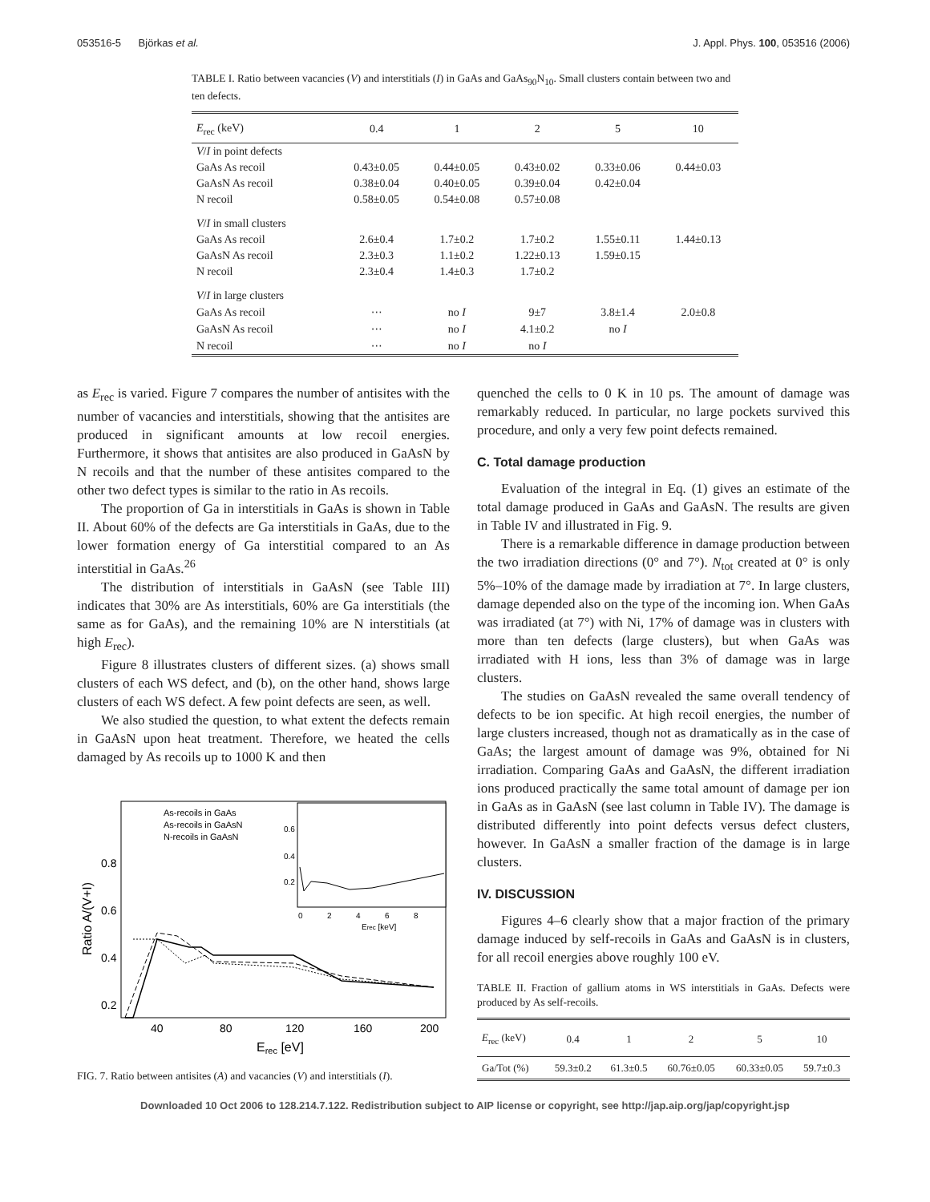053516-5 Björkas et al. J. Appl. Phys. 100, 053516 (2006)
TABLE I. Ratio between vacancies (V) and interstitials (I) in GaAs and GaAs<sub>90</sub>N<sub>10</sub>. Small clusters contain between two and ten defects.
| E<sub>rec</sub> (keV) | 0.4 | 1 | 2 | 5 | 10 |
| --- | --- | --- | --- | --- | --- |
| V / I in point defects | | | | | |
| GaAs As recoil | 0.43±0.05 | 0.44±0.05 | 0.43±0.02 | 0.33±0.06 | 0.44±0.03 |
| GaAsN As recoil | 0.38±0.04 | 0.40±0.05 | 0.39±0.04 | 0.42±0.04 | |
| N recoil | 0.58±0.05 | 0.54±0.08 | 0.57±0.08 | | |
| V / I in small clusters | | | | | |
| GaAs As recoil | 2.6±0.4 | 1.7±0.2 | 1.7±0.2 | 1.55±0.11 | 1.44±0.13 |
| GaAsN As recoil | 2.3±0.3 | 1.1±0.2 | 1.22±0.13 | 1.59±0.15 | |
| N recoil | 2.3±0.4 | 1.4±0.3 | 1.7±0.2 | | |
| V / I in large clusters | | | | | |
| GaAs As recoil | ⋯ | no I | 9±7 | 3.8±1.4 | 2.0±0.8 |
| GaAsN As recoil | ⋯ | no I | 4.1±0.2 | no I | |
| N recoil | ⋯ | no I | no I | | |
as E<sub>rec</sub> is varied. Figure 7 compares the number of antisites with the number of vacancies and interstitials, showing that the antisites are produced in significant amounts at low recoil energies. Furthermore, it shows that antisites are also produced in GaAsN by N recoils and that the number of these antisites compared to the other two defect types is similar to the ratio in As recoils.
The proportion of Ga in interstitials in GaAs is shown in Table II. About 60% of the defects are Ga interstitials in GaAs, due to the lower formation energy of Ga interstitial compared to an As interstitial in GaAs.<sup>26</sup>
The distribution of interstitials in GaAsN (see Table III) indicates that 30% are As interstitials, 60% are Ga interstitials (the same as for GaAs), and the remaining 10% are N interstitials (at high E<sub>rec</sub>).
Figure 8 illustrates clusters of different sizes. (a) shows small clusters of each WS defect, and (b), on the other hand, shows large clusters of each WS defect. A few point defects are seen, as well.
We also studied the question, to what extent the defects remain in GaAsN upon heat treatment. Therefore, we heated the cells damaged by As recoils up to 1000 K and then
As-recoils in GaAs
As-recoils in GaAsN
N-recoils in GaAsN
0.8
0.6
0.4
0.2
40
80
120
160
200
Erec [eV]
Ratio A/(V+I)
0.6
0.4
0.2
0
2
4
6
8
Erec [keV]
FIG. 7. Ratio between antisites (A) and vacancies (V) and interstitials (I).
quenched the cells to 0 K in 10 ps. The amount of damage was remarkably reduced. In particular, no large pockets survived this procedure, and only a very few point defects remained.
C. Total damage production
Evaluation of the integral in Eq. (1) gives an estimate of the total damage produced in GaAs and GaAsN. The results are given in Table IV and illustrated in Fig. 9.
There is a remarkable difference in damage production between the two irradiation directions (0° and 7°). N<sub>tot</sub> created at 0° is only 5%–10% of the damage made by irradiation at 7°. In large clusters, damage depended also on the type of the incoming ion. When GaAs was irradiated (at 7°) with Ni, 17% of damage was in clusters with more than ten defects (large clusters), but when GaAs was irradiated with H ions, less than 3% of damage was in large clusters.
The studies on GaAsN revealed the same overall tendency of defects to be ion specific. At high recoil energies, the number of large clusters increased, though not as dramatically as in the case of GaAs; the largest amount of damage was 9%, obtained for Ni irradiation. Comparing GaAs and GaAsN, the different irradiation ions produced practically the same total amount of damage per ion in GaAs as in GaAsN (see last column in Table IV). The damage is distributed differently into point defects versus defect clusters, however. In GaAsN a smaller fraction of the damage is in large clusters.
IV. DISCUSSION
Figures 4–6 clearly show that a major fraction of the primary damage induced by self-recoils in GaAs and GaAsN is in clusters, for all recoil energies above roughly 100 eV.
TABLE II. Fraction of gallium atoms in WS interstitials in GaAs. Defects were produced by As self-recoils.
| E<sub>rec</sub> (keV) | 0.4 | 1 | 2 | 5 | 10 |
| --- | --- | --- | --- | --- | --- |
| Ga/Tot (%) | 59.3±0.2 | 61.3±0.5 | 60.76±0.05 | 60.33±0.05 | 59.7±0.3 |
Downloaded 10 Oct 2006 to 128.214.7.122. Redistribution subject to AIP license or copyright, see http://jap.aip.org/jap/copyright.jsp